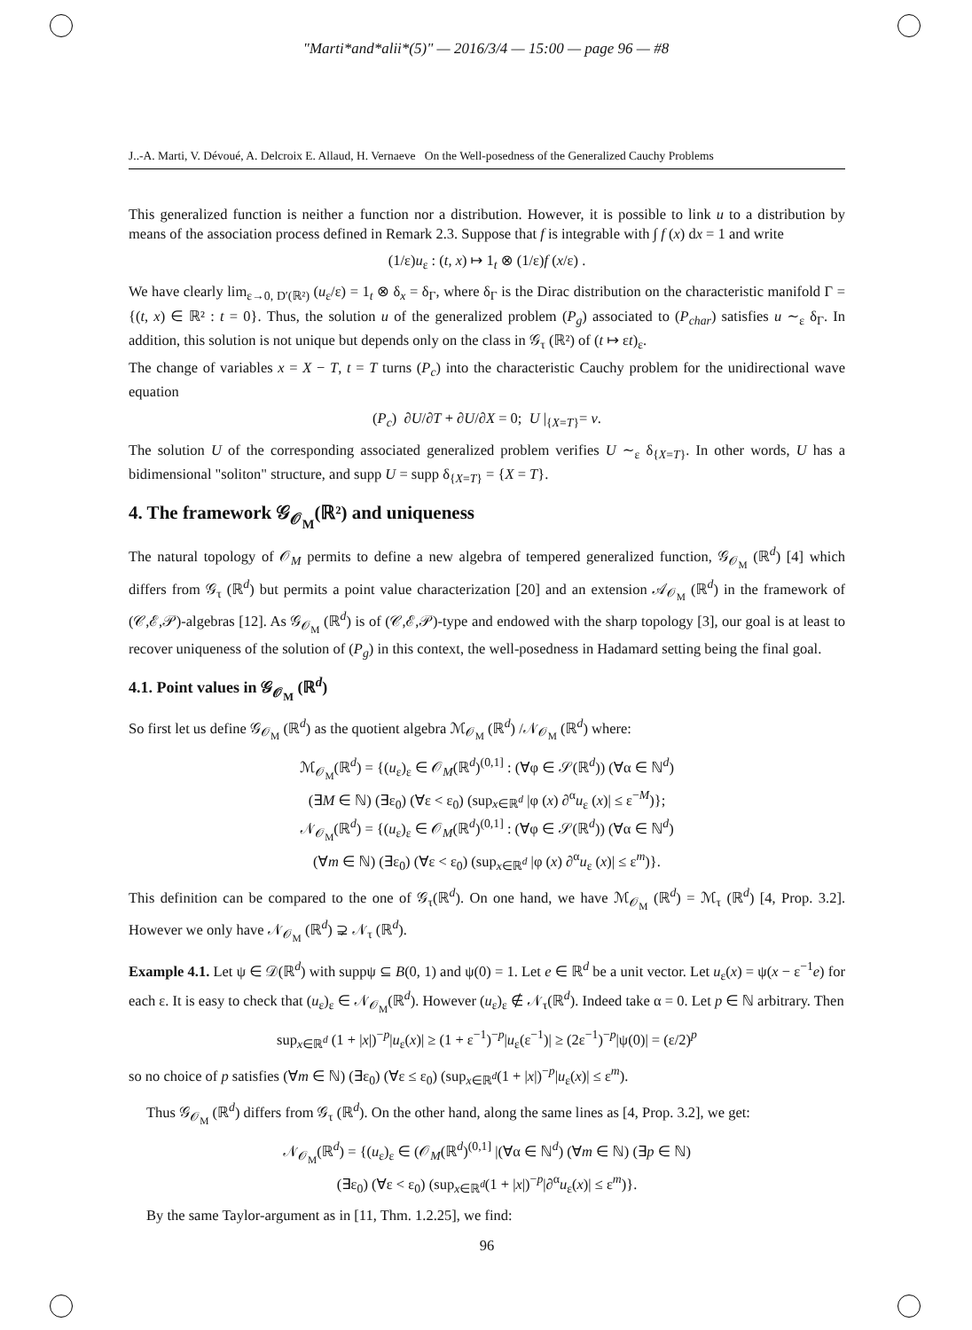"Marti*and*alii*(5)" — 2016/3/4 — 15:00 — page 96 — #8
J..-A. Marti, V. Dévoué, A. Delcroix E. Allaud, H. Vernaeve On the Well-posedness of the Generalized Cauchy Problems
This generalized function is neither a function nor a distribution. However, it is possible to link u to a distribution by means of the association process defined in Remark 2.3. Suppose that f is integrable with ∫ f (x) dx = 1 and write
(1/ε)u<sub>ε</sub> : (t, x) ↦ 1<sub>t</sub> ⊗ (1/ε)f (x/ε) .
We have clearly lim<sub>ε→0, D′(ℝ²)</sub> (u<sub>ε</sub>/ε) = 1<sub>t</sub> ⊗ δ<sub>x</sub> = δ<sub>Γ</sub>, where δ<sub>Γ</sub> is the Dirac distribution on the characteristic manifold Γ = {(t, x) ∈ ℝ² : t = 0}. Thus, the solution u of the generalized problem (P<sub>g</sub>) associated to (P<sub>char</sub>) satisfies u ∼<sub>ε</sub> δ<sub>Γ</sub>. In addition, this solution is not unique but depends only on the class in 𝒢<sub>τ</sub> (ℝ²) of (t ↦ εt)<sub>ε</sub>.
The change of variables x = X − T, t = T turns (P<sub>c</sub>) into the characteristic Cauchy problem for the unidirectional wave equation
(P<sub>c</sub>) ∂U/∂T + ∂U/∂X = 0; U |<sub>{X=T}</sub>= v.
The solution U of the corresponding associated generalized problem verifies U ∼<sub>ε</sub> δ<sub>{X=T}</sub>. In other words, U has a bidimensional "soliton" structure, and supp U = supp δ<sub>{X=T}</sub> = {X = T}.
4. The framework 𝒢<sub>𝒪<sub>M</sub></sub>(ℝ²) and uniqueness
The natural topology of 𝒪<sub>M</sub> permits to define a new algebra of tempered generalized function, 𝒢<sub>𝒪<sub>M</sub></sub> (ℝ<sup>d</sup>) [4] which differs from 𝒢<sub>τ</sub> (ℝ<sup>d</sup>) but permits a point value characterization [20] and an extension 𝒜<sub>𝒪<sub>M</sub></sub> (ℝ<sup>d</sup>) in the framework of (𝒞,ℰ,𝒫)-algebras [12]. As 𝒢<sub>𝒪<sub>M</sub></sub> (ℝ<sup>d</sup>) is of (𝒞,ℰ,𝒫)-type and endowed with the sharp topology [3], our goal is at least to recover uniqueness of the solution of (P<sub>g</sub>) in this context, the well-posedness in Hadamard setting being the final goal.
4.1. Point values in 𝒢<sub>𝒪<sub>M</sub></sub> (ℝ<sup>d</sup>)
So first let us define 𝒢<sub>𝒪<sub>M</sub></sub> (ℝ<sup>d</sup>) as the quotient algebra ℳ<sub>𝒪<sub>M</sub></sub> (ℝ<sup>d</sup>) /𝒩<sub>𝒪<sub>M</sub></sub> (ℝ<sup>d</sup>) where:
ℳ<sub>𝒪<sub>M</sub></sub>(ℝ<sup>d</sup>) = {(u<sub>ε</sub>)<sub>ε</sub> ∈ 𝒪<sub>M</sub>(ℝ<sup>d</sup>)<sup>(0,1]</sup> : (∀φ ∈ 𝒮(ℝ<sup>d</sup>)) (∀α ∈ ℕ<sup>d</sup>)
(∃M ∈ ℕ) (∃ε<sub>0</sub>) (∀ε < ε<sub>0</sub>) (sup<sub>x∈ℝ<sup>d</sup></sub> |φ (x) ∂<sup>α</sup>u<sub>ε</sub> (x)| ≤ ε<sup>−M</sup>)};
𝒩<sub>𝒪<sub>M</sub></sub>(ℝ<sup>d</sup>) = {(u<sub>ε</sub>)<sub>ε</sub> ∈ 𝒪<sub>M</sub>(ℝ<sup>d</sup>)<sup>(0,1]</sup> : (∀φ ∈ 𝒮(ℝ<sup>d</sup>)) (∀α ∈ ℕ<sup>d</sup>)
(∀m ∈ ℕ) (∃ε<sub>0</sub>) (∀ε < ε<sub>0</sub>) (sup<sub>x∈ℝ<sup>d</sup></sub> |φ (x) ∂<sup>α</sup>u<sub>ε</sub> (x)| ≤ ε<sup>m</sup>)}.
This definition can be compared to the one of 𝒢<sub>τ</sub>(ℝ<sup>d</sup>). On one hand, we have ℳ<sub>𝒪<sub>M</sub></sub> (ℝ<sup>d</sup>) = ℳ<sub>τ</sub> (ℝ<sup>d</sup>) [4, Prop. 3.2]. However we only have 𝒩<sub>𝒪<sub>M</sub></sub> (ℝ<sup>d</sup>) ⊋ 𝒩<sub>τ</sub> (ℝ<sup>d</sup>).
Example 4.1. Let ψ ∈ 𝒟(ℝ<sup>d</sup>) with suppψ ⊆ B(0, 1) and ψ(0) = 1. Let e ∈ ℝ<sup>d</sup> be a unit vector. Let u<sub>ε</sub>(x) = ψ(x − ε<sup>−1</sup>e) for each ε. It is easy to check that (u<sub>ε</sub>)<sub>ε</sub> ∈ 𝒩<sub>𝒪<sub>M</sub></sub>(ℝ<sup>d</sup>). However (u<sub>ε</sub>)<sub>ε</sub> ∉ 𝒩<sub>τ</sub>(ℝ<sup>d</sup>). Indeed take α = 0. Let p ∈ ℕ arbitrary. Then
sup<sub>x∈ℝ<sup>d</sup></sub> (1 + |x|)<sup>−p</sup>|u<sub>ε</sub>(x)| ≥ (1 + ε<sup>−1</sup>)<sup>−p</sup>|u<sub>ε</sub>(ε<sup>−1</sup>)| ≥ (2ε<sup>−1</sup>)<sup>−p</sup>|ψ(0)| = (ε/2)<sup>p</sup>
so no choice of p satisfies (∀m ∈ ℕ) (∃ε<sub>0</sub>) (∀ε ≤ ε<sub>0</sub>) (sup<sub>x∈ℝ<sup>d</sup></sub>(1 + |x|)<sup>−p</sup>|u<sub>ε</sub>(x)| ≤ ε<sup>m</sup>).
Thus 𝒢<sub>𝒪<sub>M</sub></sub> (ℝ<sup>d</sup>) differs from 𝒢<sub>τ</sub> (ℝ<sup>d</sup>). On the other hand, along the same lines as [4, Prop. 3.2], we get:
𝒩<sub>𝒪<sub>M</sub></sub>(ℝ<sup>d</sup>) = {(u<sub>ε</sub>)<sub>ε</sub> ∈ (𝒪<sub>M</sub>(ℝ<sup>d</sup>)<sup>(0,1]</sup> |(∀α ∈ ℕ<sup>d</sup>) (∀m ∈ ℕ) (∃p ∈ ℕ)
(∃ε<sub>0</sub>) (∀ε < ε<sub>0</sub>) (sup<sub>x∈ℝ<sup>d</sup></sub>(1 + |x|)<sup>−p</sup>|∂<sup>α</sup>u<sub>ε</sub>(x)| ≤ ε<sup>m</sup>)}.
By the same Taylor-argument as in [11, Thm. 1.2.25], we find:
96